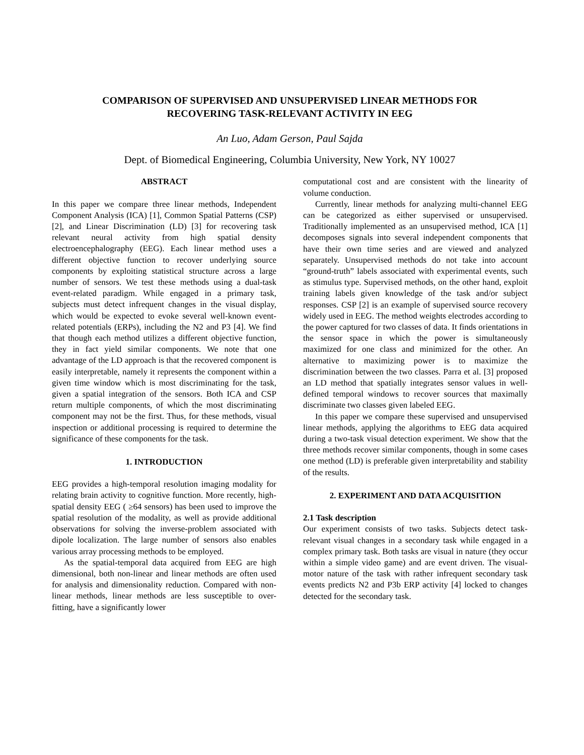COMPARISON OF SUPERVISED AND UNSUPERVISED LINEAR METHODS FOR
RECOVERING TASK-RELEVANT ACTIVITY IN EEG
An Luo, Adam Gerson, Paul Sajda
Dept. of Biomedical Engineering, Columbia University, New York, NY 10027
ABSTRACT
In this paper we compare three linear methods, Independent Component Analysis (ICA) [1], Common Spatial Patterns (CSP) [2], and Linear Discrimination (LD) [3] for recovering task relevant neural activity from high spatial density electroencephalography (EEG). Each linear method uses a different objective function to recover underlying source components by exploiting statistical structure across a large number of sensors. We test these methods using a dual-task event-related paradigm. While engaged in a primary task, subjects must detect infrequent changes in the visual display, which would be expected to evoke several well-known event-related potentials (ERPs), including the N2 and P3 [4]. We find that though each method utilizes a different objective function, they in fact yield similar components. We note that one advantage of the LD approach is that the recovered component is easily interpretable, namely it represents the component within a given time window which is most discriminating for the task, given a spatial integration of the sensors. Both ICA and CSP return multiple components, of which the most discriminating component may not be the first. Thus, for these methods, visual inspection or additional processing is required to determine the significance of these components for the task.
1. INTRODUCTION
EEG provides a high-temporal resolution imaging modality for relating brain activity to cognitive function. More recently, high-spatial density EEG ( ≥64 sensors) has been used to improve the spatial resolution of the modality, as well as provide additional observations for solving the inverse-problem associated with dipole localization. The large number of sensors also enables various array processing methods to be employed.
As the spatial-temporal data acquired from EEG are high dimensional, both non-linear and linear methods are often used for analysis and dimensionality reduction. Compared with non-linear methods, linear methods are less susceptible to over-fitting, have a significantly lower
computational cost and are consistent with the linearity of volume conduction.
Currently, linear methods for analyzing multi-channel EEG can be categorized as either supervised or unsupervised. Traditionally implemented as an unsupervised method, ICA [1] decomposes signals into several independent components that have their own time series and are viewed and analyzed separately. Unsupervised methods do not take into account “ground-truth” labels associated with experimental events, such as stimulus type. Supervised methods, on the other hand, exploit training labels given knowledge of the task and/or subject responses. CSP [2] is an example of supervised source recovery widely used in EEG. The method weights electrodes according to the power captured for two classes of data. It finds orientations in the sensor space in which the power is simultaneously maximized for one class and minimized for the other. An alternative to maximizing power is to maximize the discrimination between the two classes. Parra et al. [3] proposed an LD method that spatially integrates sensor values in well-defined temporal windows to recover sources that maximally discriminate two classes given labeled EEG.
In this paper we compare these supervised and unsupervised linear methods, applying the algorithms to EEG data acquired during a two-task visual detection experiment. We show that the three methods recover similar components, though in some cases one method (LD) is preferable given interpretability and stability of the results.
2. EXPERIMENT AND DATA ACQUISITION
2.1 Task description
Our experiment consists of two tasks. Subjects detect task-relevant visual changes in a secondary task while engaged in a complex primary task. Both tasks are visual in nature (they occur within a simple video game) and are event driven. The visual-motor nature of the task with rather infrequent secondary task events predicts N2 and P3b ERP activity [4] locked to changes detected for the secondary task.